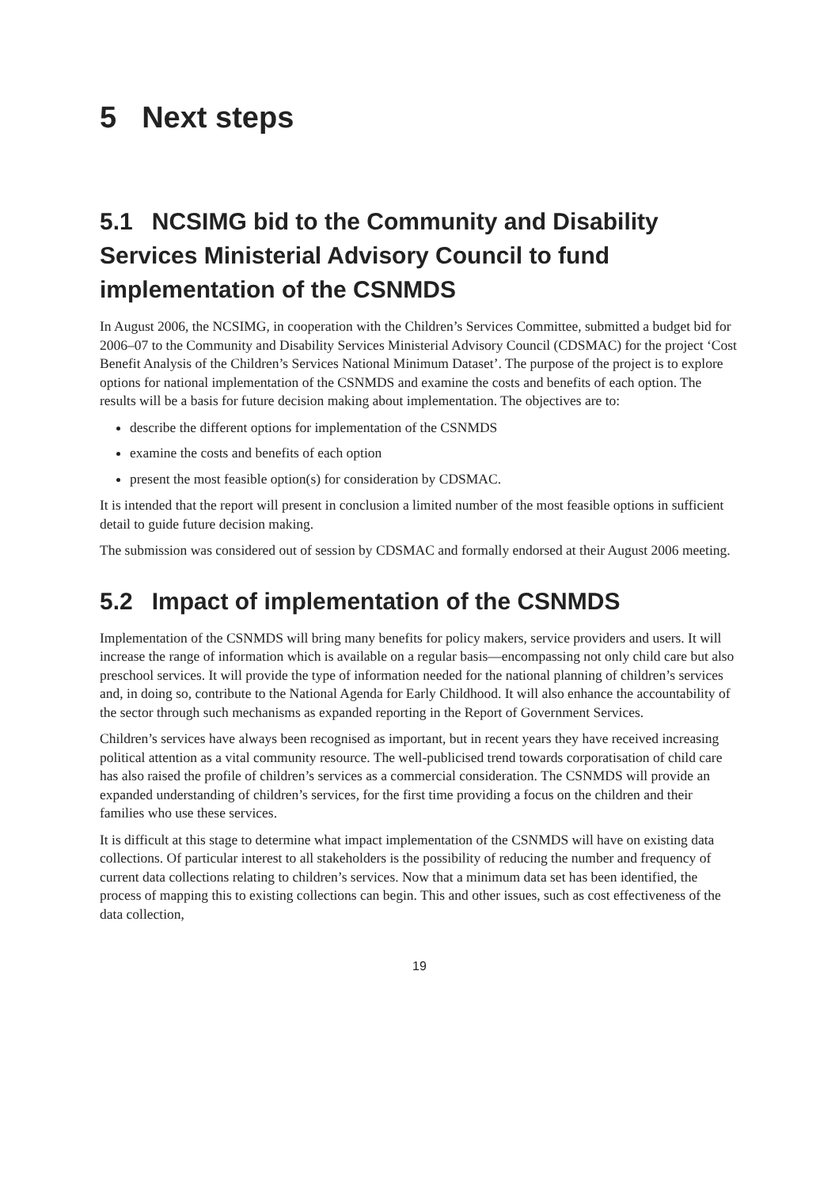5 Next steps
5.1 NCSIMG bid to the Community and Disability Services Ministerial Advisory Council to fund implementation of the CSNMDS
In August 2006, the NCSIMG, in cooperation with the Children’s Services Committee, submitted a budget bid for 2006–07 to the Community and Disability Services Ministerial Advisory Council (CDSMAC) for the project ‘Cost Benefit Analysis of the Children’s Services National Minimum Dataset’. The purpose of the project is to explore options for national implementation of the CSNMDS and examine the costs and benefits of each option. The results will be a basis for future decision making about implementation. The objectives are to:
describe the different options for implementation of the CSNMDS
examine the costs and benefits of each option
present the most feasible option(s) for consideration by CDSMAC.
It is intended that the report will present in conclusion a limited number of the most feasible options in sufficient detail to guide future decision making.
The submission was considered out of session by CDSMAC and formally endorsed at their August 2006 meeting.
5.2 Impact of implementation of the CSNMDS
Implementation of the CSNMDS will bring many benefits for policy makers, service providers and users. It will increase the range of information which is available on a regular basis—encompassing not only child care but also preschool services. It will provide the type of information needed for the national planning of children’s services and, in doing so, contribute to the National Agenda for Early Childhood. It will also enhance the accountability of the sector through such mechanisms as expanded reporting in the Report of Government Services.
Children’s services have always been recognised as important, but in recent years they have received increasing political attention as a vital community resource. The well-publicised trend towards corporatisation of child care has also raised the profile of children’s services as a commercial consideration. The CSNMDS will provide an expanded understanding of children’s services, for the first time providing a focus on the children and their families who use these services.
It is difficult at this stage to determine what impact implementation of the CSNMDS will have on existing data collections. Of particular interest to all stakeholders is the possibility of reducing the number and frequency of current data collections relating to children’s services. Now that a minimum data set has been identified, the process of mapping this to existing collections can begin. This and other issues, such as cost effectiveness of the data collection,
19